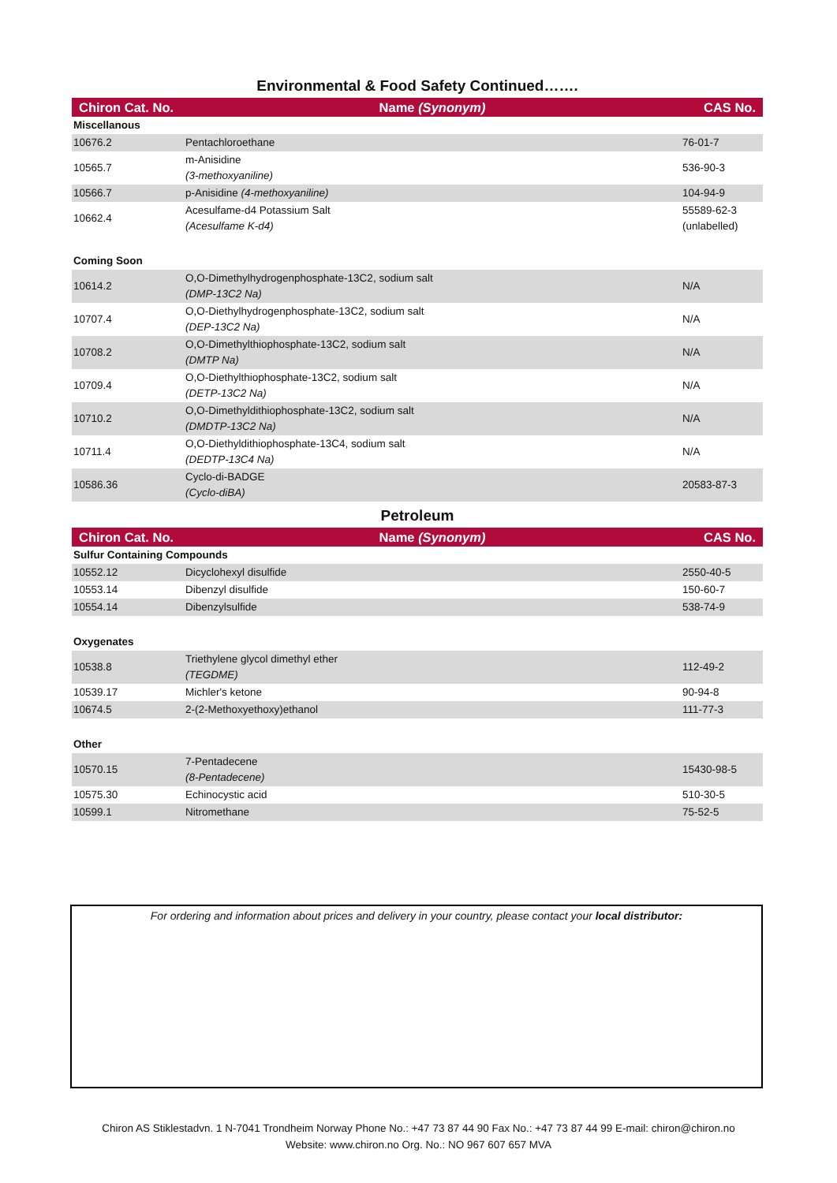Environmental & Food Safety Continued…….
| Chiron Cat. No. | Name (Synonym) | CAS No. |
| --- | --- | --- |
| Miscellanous | | |
| 10676.2 | Pentachloroethane | 76-01-7 |
| 10565.7 | m-Anisidine (3-methoxyaniline) | 536-90-3 |
| 10566.7 | p-Anisidine (4-methoxyaniline) | 104-94-9 |
| 10662.4 | Acesulfame-d4 Potassium Salt (Acesulfame K-d4) | 55589-62-3 (unlabelled) |
| Coming Soon | | |
| 10614.2 | O,O-Dimethylhydrogenphosphate-13C2, sodium salt (DMP-13C2 Na) | N/A |
| 10707.4 | O,O-Diethylhydrogenphosphate-13C2, sodium salt (DEP-13C2 Na) | N/A |
| 10708.2 | O,O-Dimethylthiophosphate-13C2, sodium salt (DMTP Na) | N/A |
| 10709.4 | O,O-Diethylthiophosphate-13C2, sodium salt (DETP-13C2 Na) | N/A |
| 10710.2 | O,O-Dimethyldithiophosphate-13C2, sodium salt (DMDTP-13C2 Na) | N/A |
| 10711.4 | O,O-Diethyldithiophosphate-13C4, sodium salt (DEDTP-13C4 Na) | N/A |
| 10586.36 | Cyclo-di-BADGE (Cyclo-diBA) | 20583-87-3 |
Petroleum
| Chiron Cat. No. | Name (Synonym) | CAS No. |
| --- | --- | --- |
| Sulfur Containing Compounds | | |
| 10552.12 | Dicyclohexyl disulfide | 2550-40-5 |
| 10553.14 | Dibenzyl disulfide | 150-60-7 |
| 10554.14 | Dibenzylsulfide | 538-74-9 |
| Oxygenates | | |
| 10538.8 | Triethylene glycol dimethyl ether (TEGDME) | 112-49-2 |
| 10539.17 | Michler's ketone | 90-94-8 |
| 10674.5 | 2-(2-Methoxyethoxy)ethanol | 111-77-3 |
| Other | | |
| 10570.15 | 7-Pentadecene (8-Pentadecene) | 15430-98-5 |
| 10575.30 | Echinocystic acid | 510-30-5 |
| 10599.1 | Nitromethane | 75-52-5 |
For ordering and information about prices and delivery in your country, please contact your local distributor:
Chiron AS Stiklestadvn. 1 N-7041 Trondheim Norway Phone No.: +47 73 87 44 90 Fax No.: +47 73 87 44 99 E-mail: chiron@chiron.no
Website: www.chiron.no Org. No.: NO 967 607 657 MVA